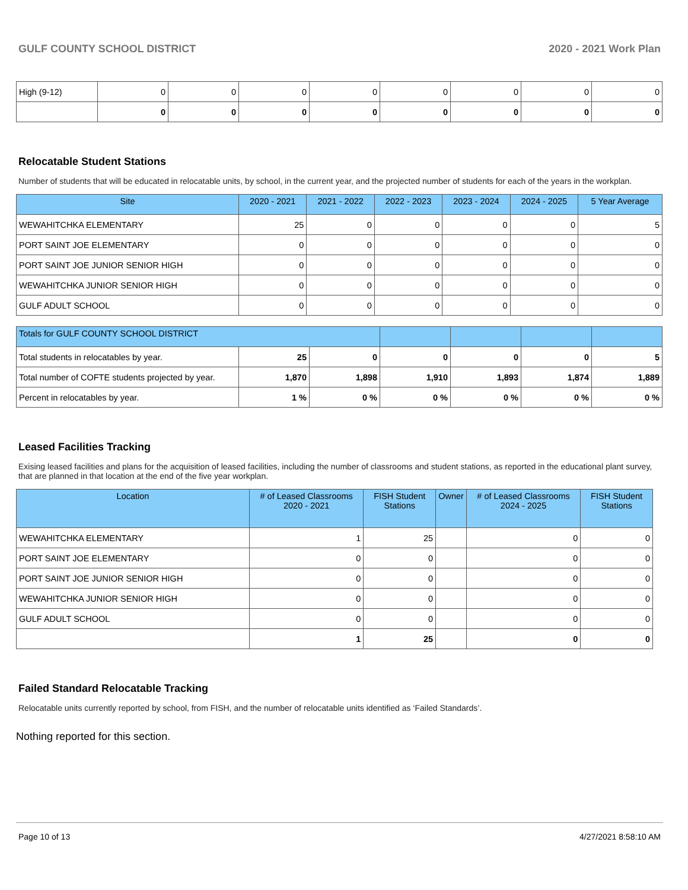GULF COUNTY SCHOOL DISTRICT 2020 - 2021 Work Plan
| High (9-12) | 0 | 0 | 0 | 0 | 0 | 0 | 0 | 0 |
| | 0 | 0 | 0 | 0 | 0 | 0 | 0 | 0 |
Relocatable Student Stations
Number of students that will be educated in relocatable units, by school, in the current year, and the projected number of students for each of the years in the workplan.
| Site | 2020 - 2021 | 2021 - 2022 | 2022 - 2023 | 2023 - 2024 | 2024 - 2025 | 5 Year Average |
| --- | --- | --- | --- | --- | --- | --- |
| WEWAHITCHKA ELEMENTARY | 25 | 0 | 0 | 0 | 0 | 5 |
| PORT SAINT JOE ELEMENTARY | 0 | 0 | 0 | 0 | 0 | 0 |
| PORT SAINT JOE JUNIOR SENIOR HIGH | 0 | 0 | 0 | 0 | 0 | 0 |
| WEWAHITCHKA JUNIOR SENIOR HIGH | 0 | 0 | 0 | 0 | 0 | 0 |
| GULF ADULT SCHOOL | 0 | 0 | 0 | 0 | 0 | 0 |
| Totals for GULF COUNTY SCHOOL DISTRICT | | | | | | |
| --- | --- | --- | --- | --- | --- | --- |
| Total students in relocatables by year. | 25 | 0 | 0 | 0 | 0 | 5 |
| Total number of COFTE students projected by year. | 1,870 | 1,898 | 1,910 | 1,893 | 1,874 | 1,889 |
| Percent in relocatables by year. | 1 % | 0 % | 0 % | 0 % | 0 % | 0 % |
Leased Facilities Tracking
Exising leased facilities and plans for the acquisition of leased facilities, including the number of classrooms and student stations, as reported in the educational plant survey, that are planned in that location at the end of the five year workplan.
| Location | # of Leased Classrooms 2020 - 2021 | FISH Student Stations | Owner | # of Leased Classrooms 2024 - 2025 | FISH Student Stations |
| --- | --- | --- | --- | --- | --- |
| WEWAHITCHKA ELEMENTARY | 1 | 25 | | 0 | 0 |
| PORT SAINT JOE ELEMENTARY | 0 | 0 | | 0 | 0 |
| PORT SAINT JOE JUNIOR SENIOR HIGH | 0 | 0 | | 0 | 0 |
| WEWAHITCHKA JUNIOR SENIOR HIGH | 0 | 0 | | 0 | 0 |
| GULF ADULT SCHOOL | 0 | 0 | | 0 | 0 |
| | 1 | 25 | | 0 | 0 |
Failed Standard Relocatable Tracking
Relocatable units currently reported by school, from FISH, and the number of relocatable units identified as ‘Failed Standards’.
Nothing reported for this section.
Page 10 of 13 4/27/2021 8:58:10 AM